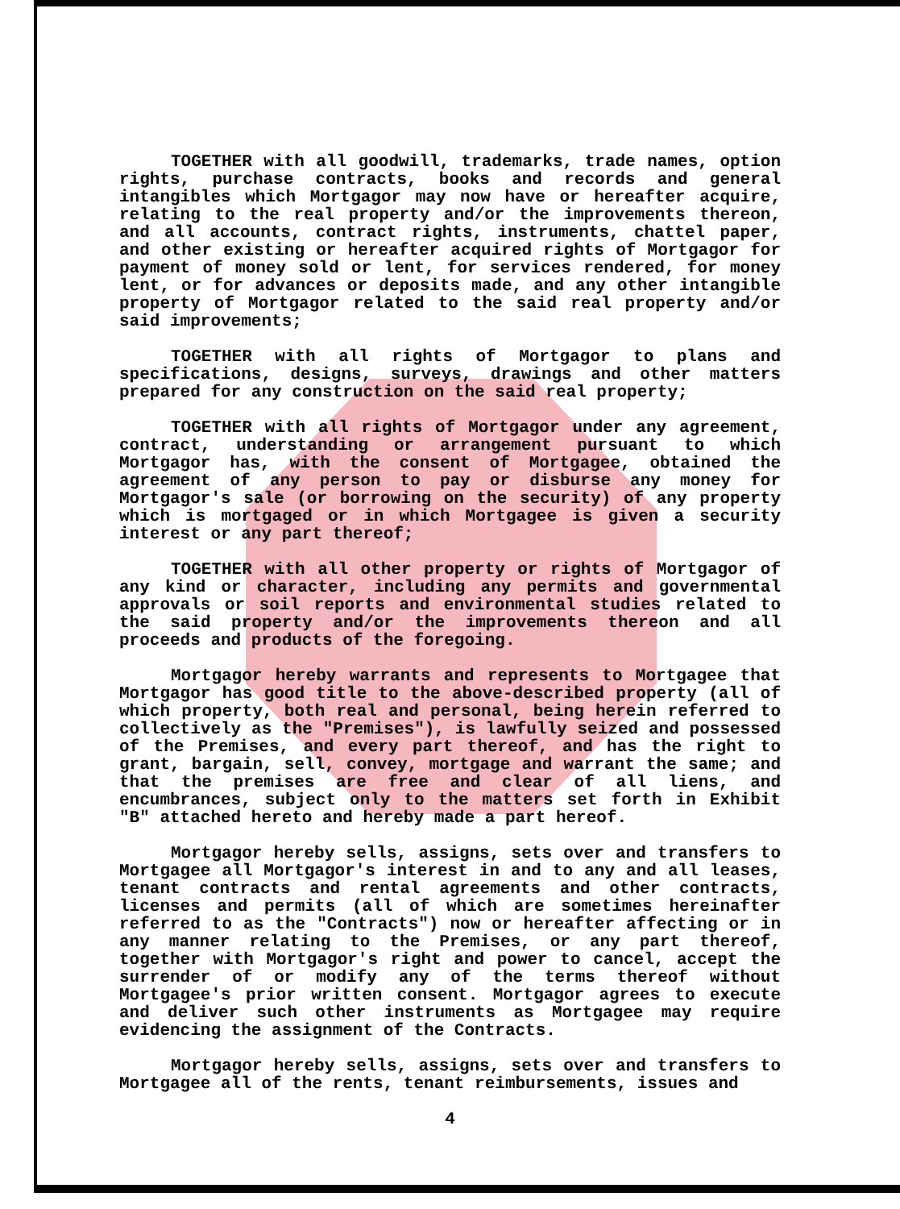TOGETHER with all goodwill, trademarks, trade names, option rights, purchase contracts, books and records and general intangibles which Mortgagor may now have or hereafter acquire, relating to the real property and/or the improvements thereon, and all accounts, contract rights, instruments, chattel paper, and other existing or hereafter acquired rights of Mortgagor for payment of money sold or lent, for services rendered, for money lent, or for advances or deposits made, and any other intangible property of Mortgagor related to the said real property and/or said improvements;
TOGETHER with all rights of Mortgagor to plans and specifications, designs, surveys, drawings and other matters prepared for any construction on the said real property;
TOGETHER with all rights of Mortgagor under any agreement, contract, understanding or arrangement pursuant to which Mortgagor has, with the consent of Mortgagee, obtained the agreement of any person to pay or disburse any money for Mortgagor's sale (or borrowing on the security) of any property which is mortgaged or in which Mortgagee is given a security interest or any part thereof;
TOGETHER with all other property or rights of Mortgagor of any kind or character, including any permits and governmental approvals or soil reports and environmental studies related to the said property and/or the improvements thereon and all proceeds and products of the foregoing.
Mortgagor hereby warrants and represents to Mortgagee that Mortgagor has good title to the above-described property (all of which property, both real and personal, being herein referred to collectively as the "Premises"), is lawfully seized and possessed of the Premises, and every part thereof, and has the right to grant, bargain, sell, convey, mortgage and warrant the same; and that the premises are free and clear of all liens, and encumbrances, subject only to the matters set forth in Exhibit "B" attached hereto and hereby made a part hereof.
Mortgagor hereby sells, assigns, sets over and transfers to Mortgagee all Mortgagor's interest in and to any and all leases, tenant contracts and rental agreements and other contracts, licenses and permits (all of which are sometimes hereinafter referred to as the "Contracts") now or hereafter affecting or in any manner relating to the Premises, or any part thereof, together with Mortgagor's right and power to cancel, accept the surrender of or modify any of the terms thereof without Mortgagee's prior written consent. Mortgagor agrees to execute and deliver such other instruments as Mortgagee may require evidencing the assignment of the Contracts.
Mortgagor hereby sells, assigns, sets over and transfers to Mortgagee all of the rents, tenant reimbursements, issues and
4